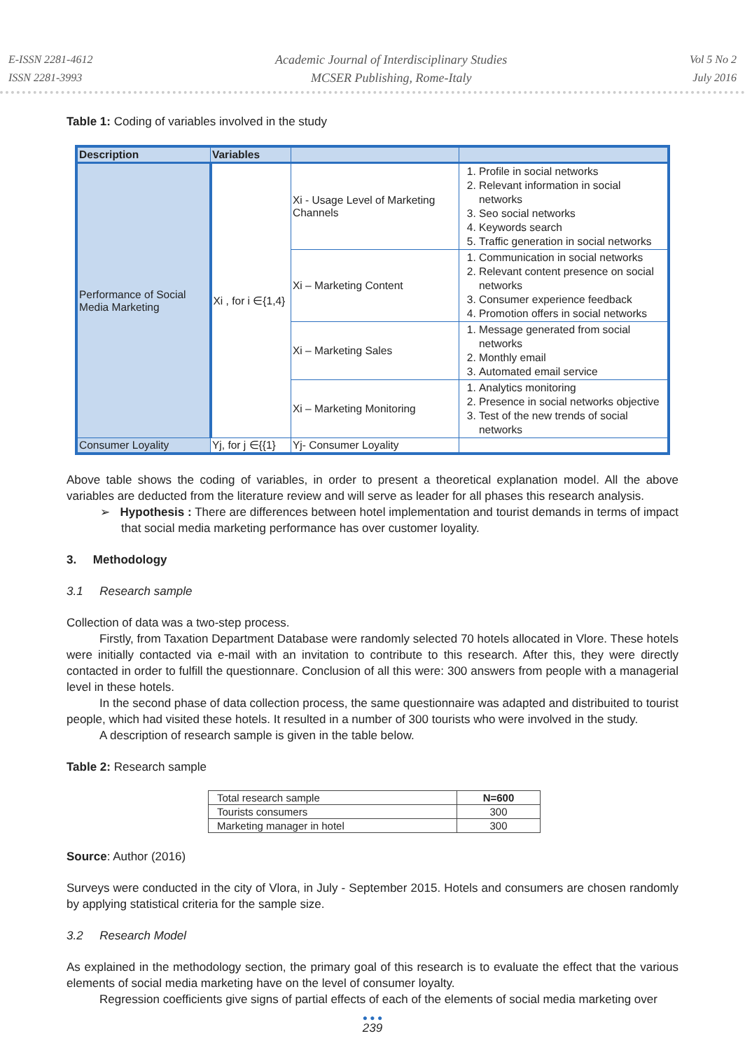E-ISSN 2281-4612
ISSN 2281-3993
Academic Journal of Interdisciplinary Studies
MCSER Publishing, Rome-Italy
Vol 5 No 2
July 2016
Table 1: Coding of variables involved in the study
| Description | Variables | | |
| --- | --- | --- | --- |
| Performance of Social Media Marketing | Xi , for i ∈{1,4} | Xi - Usage Level of Marketing Channels | 1. Profile in social networks 2. Relevant information in social networks 3. Seo social networks 4. Keywords search 5. Traffic generation in social networks |
| | | Xi – Marketing Content | 1. Communication in social networks 2. Relevant content presence on social networks 3. Consumer experience feedback 4. Promotion offers in social networks |
| | | Xi – Marketing Sales | 1. Message generated from social networks 2. Monthly email 3. Automated email service |
| | | Xi – Marketing Monitoring | 1. Analytics monitoring 2. Presence in social networks objective 3. Test of the new trends of social networks |
| Consumer Loyality | Yj, for j ∈{{1} | Yj- Consumer Loyality | |
Above table shows the coding of variables, in order to present a theoretical explanation model. All the above variables are deducted from the literature review and will serve as leader for all phases this research analysis.
➢ Hypothesis : There are differences between hotel implementation and tourist demands in terms of impact that social media marketing performance has over customer loyality.
3. Methodology
3.1 Research sample
Collection of data was a two-step process.
Firstly, from Taxation Department Database were randomly selected 70 hotels allocated in Vlore. These hotels were initially contacted via e-mail with an invitation to contribute to this research. After this, they were directly contacted in order to fulfill the questionnare. Conclusion of all this were: 300 answers from people with a managerial level in these hotels.
In the second phase of data collection process, the same questionnaire was adapted and distribuited to tourist people, which had visited these hotels. It resulted in a number of 300 tourists who were involved in the study.
A description of research sample is given in the table below.
Table 2: Research sample
| Total research sample | N=600 |
| Tourists consumers | 300 |
| Marketing manager in hotel | 300 |
Source: Author (2016)
Surveys were conducted in the city of Vlora, in July - September 2015. Hotels and consumers are chosen randomly by applying statistical criteria for the sample size.
3.2 Research Model
As explained in the methodology section, the primary goal of this research is to evaluate the effect that the various elements of social media marketing have on the level of consumer loyalty.
Regression coefficients give signs of partial effects of each of the elements of social media marketing over
● ● ●
239